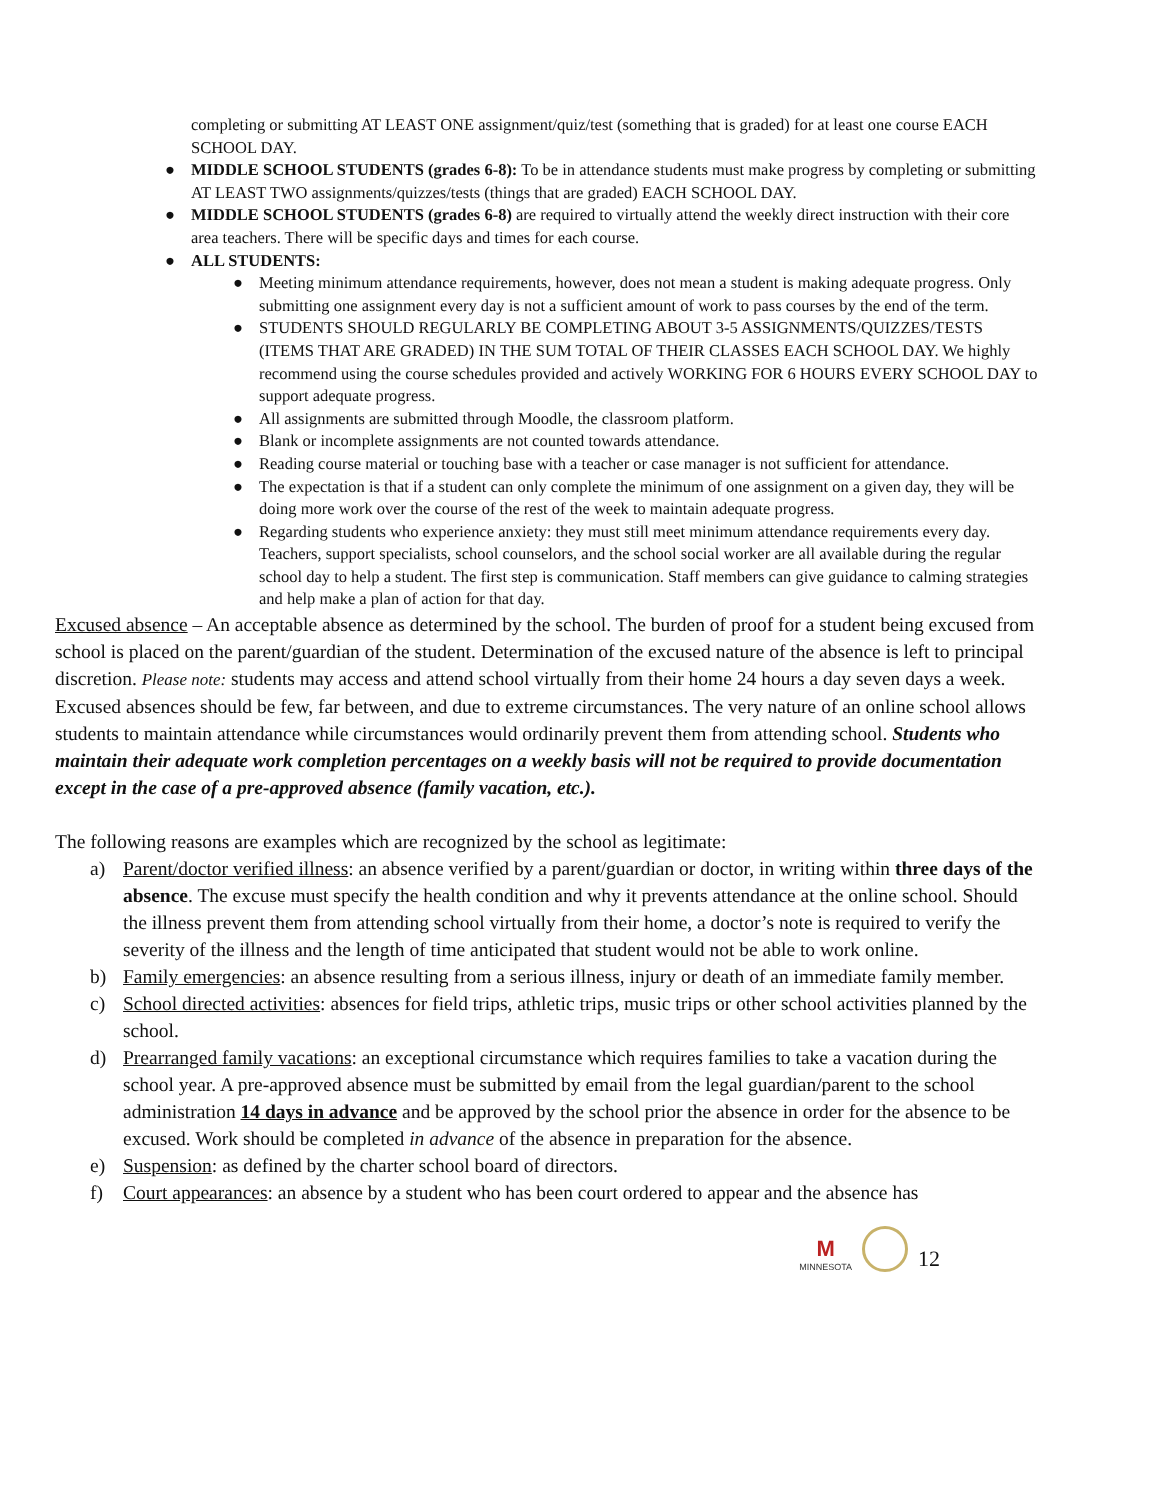completing or submitting AT LEAST ONE assignment/quiz/test (something that is graded) for at least one course EACH SCHOOL DAY.
● MIDDLE SCHOOL STUDENTS (grades 6-8): To be in attendance students must make progress by completing or submitting AT LEAST TWO assignments/quizzes/tests (things that are graded) EACH SCHOOL DAY.
● MIDDLE SCHOOL STUDENTS (grades 6-8) are required to virtually attend the weekly direct instruction with their core area teachers. There will be specific days and times for each course.
● ALL STUDENTS:
● Meeting minimum attendance requirements, however, does not mean a student is making adequate progress. Only submitting one assignment every day is not a sufficient amount of work to pass courses by the end of the term.
● STUDENTS SHOULD REGULARLY BE COMPLETING ABOUT 3-5 ASSIGNMENTS/QUIZZES/TESTS (ITEMS THAT ARE GRADED) IN THE SUM TOTAL OF THEIR CLASSES EACH SCHOOL DAY. We highly recommend using the course schedules provided and actively WORKING FOR 6 HOURS EVERY SCHOOL DAY to support adequate progress.
● All assignments are submitted through Moodle, the classroom platform.
● Blank or incomplete assignments are not counted towards attendance.
● Reading course material or touching base with a teacher or case manager is not sufficient for attendance.
● The expectation is that if a student can only complete the minimum of one assignment on a given day, they will be doing more work over the course of the rest of the week to maintain adequate progress.
● Regarding students who experience anxiety: they must still meet minimum attendance requirements every day. Teachers, support specialists, school counselors, and the school social worker are all available during the regular school day to help a student. The first step is communication. Staff members can give guidance to calming strategies and help make a plan of action for that day.
Excused absence – An acceptable absence as determined by the school. The burden of proof for a student being excused from school is placed on the parent/guardian of the student. Determination of the excused nature of the absence is left to principal discretion. Please note: students may access and attend school virtually from their home 24 hours a day seven days a week. Excused absences should be few, far between, and due to extreme circumstances. The very nature of an online school allows students to maintain attendance while circumstances would ordinarily prevent them from attending school. Students who maintain their adequate work completion percentages on a weekly basis will not be required to provide documentation except in the case of a pre-approved absence (family vacation, etc.).
The following reasons are examples which are recognized by the school as legitimate:
a) Parent/doctor verified illness: an absence verified by a parent/guardian or doctor, in writing within three days of the absence. The excuse must specify the health condition and why it prevents attendance at the online school. Should the illness prevent them from attending school virtually from their home, a doctor’s note is required to verify the severity of the illness and the length of time anticipated that student would not be able to work online.
b) Family emergencies: an absence resulting from a serious illness, injury or death of an immediate family member.
c) School directed activities: absences for field trips, athletic trips, music trips or other school activities planned by the school.
d) Prearranged family vacations: an exceptional circumstance which requires families to take a vacation during the school year. A pre-approved absence must be submitted by email from the legal guardian/parent to the school administration 14 days in advance and be approved by the school prior the absence in order for the absence to be excused. Work should be completed in advance of the absence in preparation for the absence.
e) Suspension: as defined by the charter school board of directors.
f) Court appearances: an absence by a student who has been court ordered to appear and the absence has
M
MINNESOTA
12